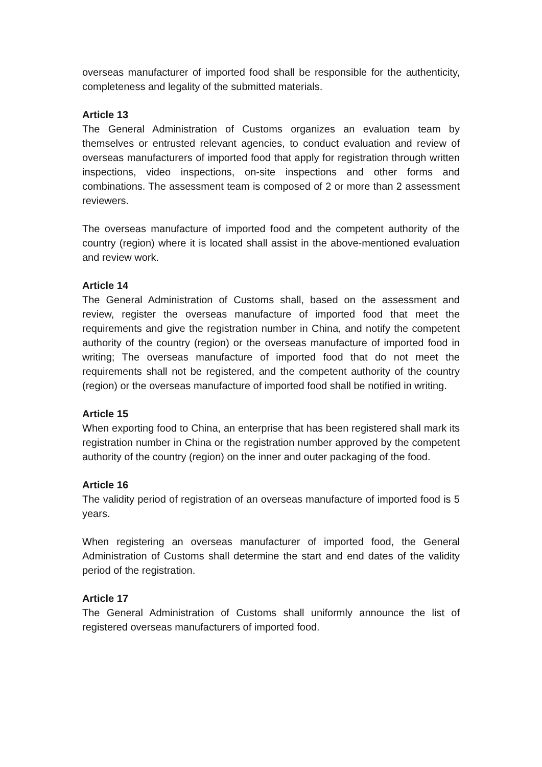overseas manufacturer of imported food shall be responsible for the authenticity, completeness and legality of the submitted materials.
Article 13
The General Administration of Customs organizes an evaluation team by themselves or entrusted relevant agencies, to conduct evaluation and review of overseas manufacturers of imported food that apply for registration through written inspections, video inspections, on-site inspections and other forms and combinations. The assessment team is composed of 2 or more than 2 assessment reviewers.
The overseas manufacture of imported food and the competent authority of the country (region) where it is located shall assist in the above-mentioned evaluation and review work.
Article 14
The General Administration of Customs shall, based on the assessment and review, register the overseas manufacture of imported food that meet the requirements and give the registration number in China, and notify the competent authority of the country (region) or the overseas manufacture of imported food in writing; The overseas manufacture of imported food that do not meet the requirements shall not be registered, and the competent authority of the country (region) or the overseas manufacture of imported food shall be notified in writing.
Article 15
When exporting food to China, an enterprise that has been registered shall mark its registration number in China or the registration number approved by the competent authority of the country (region) on the inner and outer packaging of the food.
Article 16
The validity period of registration of an overseas manufacture of imported food is 5 years.
When registering an overseas manufacturer of imported food, the General Administration of Customs shall determine the start and end dates of the validity period of the registration.
Article 17
The General Administration of Customs shall uniformly announce the list of registered overseas manufacturers of imported food.